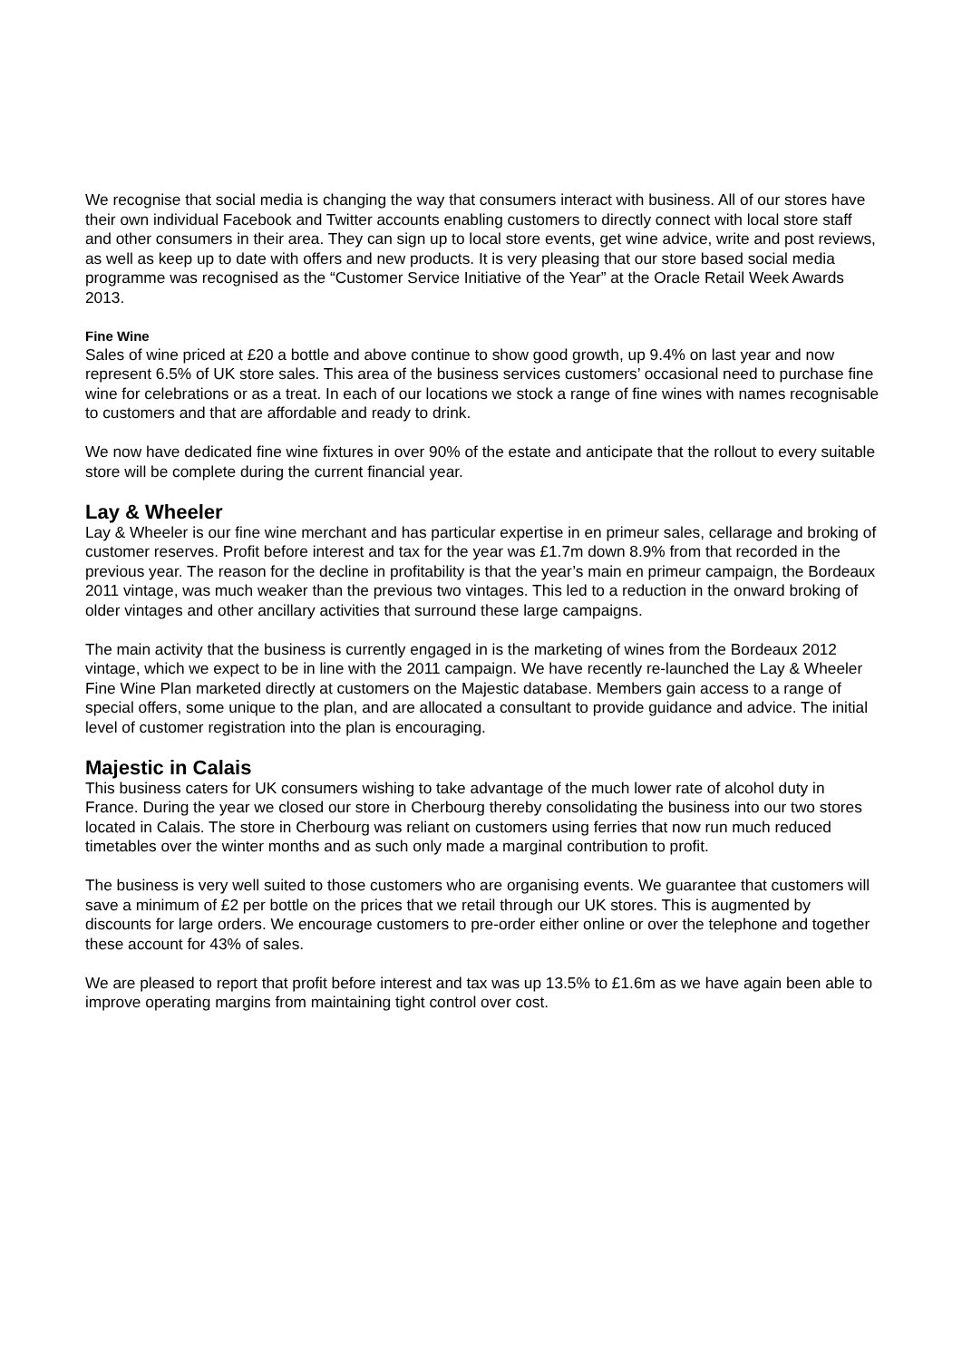We recognise that social media is changing the way that consumers interact with business. All of our stores have their own individual Facebook and Twitter accounts enabling customers to directly connect with local store staff and other consumers in their area. They can sign up to local store events, get wine advice, write and post reviews, as well as keep up to date with offers and new products. It is very pleasing that our store based social media programme was recognised as the “Customer Service Initiative of the Year” at the Oracle Retail Week Awards 2013.
Fine Wine
Sales of wine priced at £20 a bottle and above continue to show good growth, up 9.4% on last year and now represent 6.5% of UK store sales. This area of the business services customers’ occasional need to purchase fine wine for celebrations or as a treat. In each of our locations we stock a range of fine wines with names recognisable to customers and that are affordable and ready to drink.
We now have dedicated fine wine fixtures in over 90% of the estate and anticipate that the rollout to every suitable store will be complete during the current financial year.
Lay & Wheeler
Lay & Wheeler is our fine wine merchant and has particular expertise in en primeur sales, cellarage and broking of customer reserves. Profit before interest and tax for the year was £1.7m down 8.9% from that recorded in the previous year. The reason for the decline in profitability is that the year’s main en primeur campaign, the Bordeaux 2011 vintage, was much weaker than the previous two vintages. This led to a reduction in the onward broking of older vintages and other ancillary activities that surround these large campaigns.
The main activity that the business is currently engaged in is the marketing of wines from the Bordeaux 2012 vintage, which we expect to be in line with the 2011 campaign. We have recently re-launched the Lay & Wheeler Fine Wine Plan marketed directly at customers on the Majestic database. Members gain access to a range of special offers, some unique to the plan, and are allocated a consultant to provide guidance and advice. The initial level of customer registration into the plan is encouraging.
Majestic in Calais
This business caters for UK consumers wishing to take advantage of the much lower rate of alcohol duty in France. During the year we closed our store in Cherbourg thereby consolidating the business into our two stores located in Calais. The store in Cherbourg was reliant on customers using ferries that now run much reduced timetables over the winter months and as such only made a marginal contribution to profit.
The business is very well suited to those customers who are organising events. We guarantee that customers will save a minimum of £2 per bottle on the prices that we retail through our UK stores. This is augmented by discounts for large orders. We encourage customers to pre-order either online or over the telephone and together these account for 43% of sales.
We are pleased to report that profit before interest and tax was up 13.5% to £1.6m as we have again been able to improve operating margins from maintaining tight control over cost.